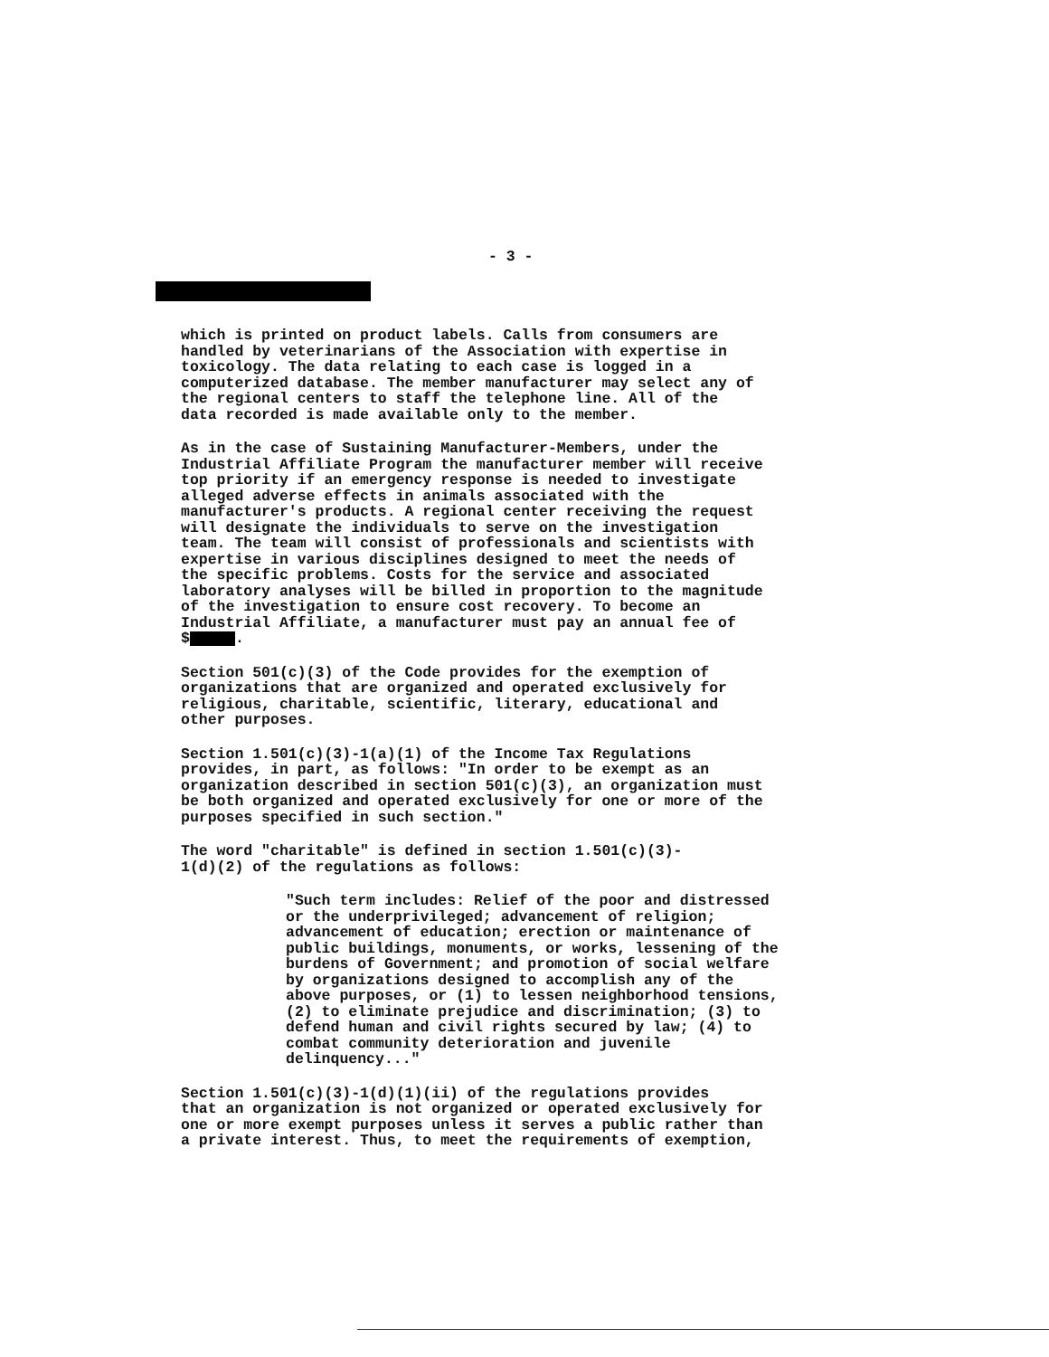- 3 -
which is printed on product labels. Calls from consumers are handled by veterinarians of the Association with expertise in toxicology. The data relating to each case is logged in a computerized database. The member manufacturer may select any of the regional centers to staff the telephone line. All of the data recorded is made available only to the member.
As in the case of Sustaining Manufacturer-Members, under the Industrial Affiliate Program the manufacturer member will receive top priority if an emergency response is needed to investigate alleged adverse effects in animals associated with the manufacturer's products. A regional center receiving the request will designate the individuals to serve on the investigation team. The team will consist of professionals and scientists with expertise in various disciplines designed to meet the needs of the specific problems. Costs for the service and associated laboratory analyses will be billed in proportion to the magnitude of the investigation to ensure cost recovery. To become an Industrial Affiliate, a manufacturer must pay an annual fee of $ .
Section 501(c)(3) of the Code provides for the exemption of organizations that are organized and operated exclusively for religious, charitable, scientific, literary, educational and other purposes.
Section 1.501(c)(3)-1(a)(1) of the Income Tax Regulations provides, in part, as follows: "In order to be exempt as an organization described in section 501(c)(3), an organization must be both organized and operated exclusively for one or more of the purposes specified in such section."
The word "charitable" is defined in section 1.501(c)(3)- 1(d)(2) of the regulations as follows:
"Such term includes: Relief of the poor and distressed or the underprivileged; advancement of religion; advancement of education; erection or maintenance of public buildings, monuments, or works, lessening of the burdens of Government; and promotion of social welfare by organizations designed to accomplish any of the above purposes, or (1) to lessen neighborhood tensions, (2) to eliminate prejudice and discrimination; (3) to defend human and civil rights secured by law; (4) to combat community deterioration and juvenile delinquency..."
Section 1.501(c)(3)-1(d)(1)(ii) of the regulations provides that an organization is not organized or operated exclusively for one or more exempt purposes unless it serves a public rather than a private interest. Thus, to meet the requirements of exemption,